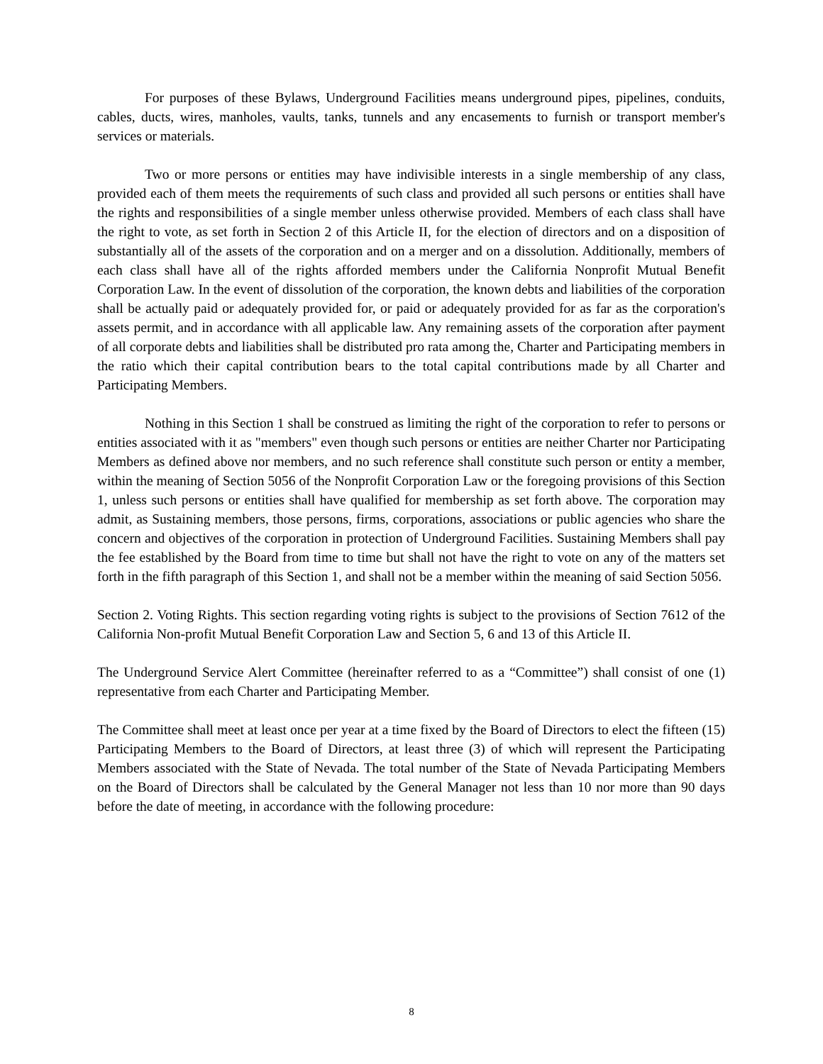For purposes of these Bylaws, Underground Facilities means underground pipes, pipelines, conduits, cables, ducts, wires, manholes, vaults, tanks, tunnels and any encasements to furnish or transport member's services or materials.
Two or more persons or entities may have indivisible interests in a single membership of any class, provided each of them meets the requirements of such class and provided all such persons or entities shall have the rights and responsibilities of a single member unless otherwise provided. Members of each class shall have the right to vote, as set forth in Section 2 of this Article II, for the election of directors and on a disposition of substantially all of the assets of the corporation and on a merger and on a dissolution. Additionally, members of each class shall have all of the rights afforded members under the California Nonprofit Mutual Benefit Corporation Law. In the event of dissolution of the corporation, the known debts and liabilities of the corporation shall be actually paid or adequately provided for, or paid or adequately provided for as far as the corporation's assets permit, and in accordance with all applicable law. Any remaining assets of the corporation after payment of all corporate debts and liabilities shall be distributed pro rata among the, Charter and Participating members in the ratio which their capital contribution bears to the total capital contributions made by all Charter and Participating Members.
Nothing in this Section 1 shall be construed as limiting the right of the corporation to refer to persons or entities associated with it as "members" even though such persons or entities are neither Charter nor Participating Members as defined above nor members, and no such reference shall constitute such person or entity a member, within the meaning of Section 5056 of the Nonprofit Corporation Law or the foregoing provisions of this Section 1, unless such persons or entities shall have qualified for membership as set forth above. The corporation may admit, as Sustaining members, those persons, firms, corporations, associations or public agencies who share the concern and objectives of the corporation in protection of Underground Facilities. Sustaining Members shall pay the fee established by the Board from time to time but shall not have the right to vote on any of the matters set forth in the fifth paragraph of this Section 1, and shall not be a member within the meaning of said Section 5056.
Section 2. Voting Rights. This section regarding voting rights is subject to the provisions of Section 7612 of the California Non-profit Mutual Benefit Corporation Law and Section 5, 6 and 13 of this Article II.
The Underground Service Alert Committee (hereinafter referred to as a “Committee”) shall consist of one (1) representative from each Charter and Participating Member.
The Committee shall meet at least once per year at a time fixed by the Board of Directors to elect the fifteen (15) Participating Members to the Board of Directors, at least three (3) of which will represent the Participating Members associated with the State of Nevada. The total number of the State of Nevada Participating Members on the Board of Directors shall be calculated by the General Manager not less than 10 nor more than 90 days before the date of meeting, in accordance with the following procedure:
8